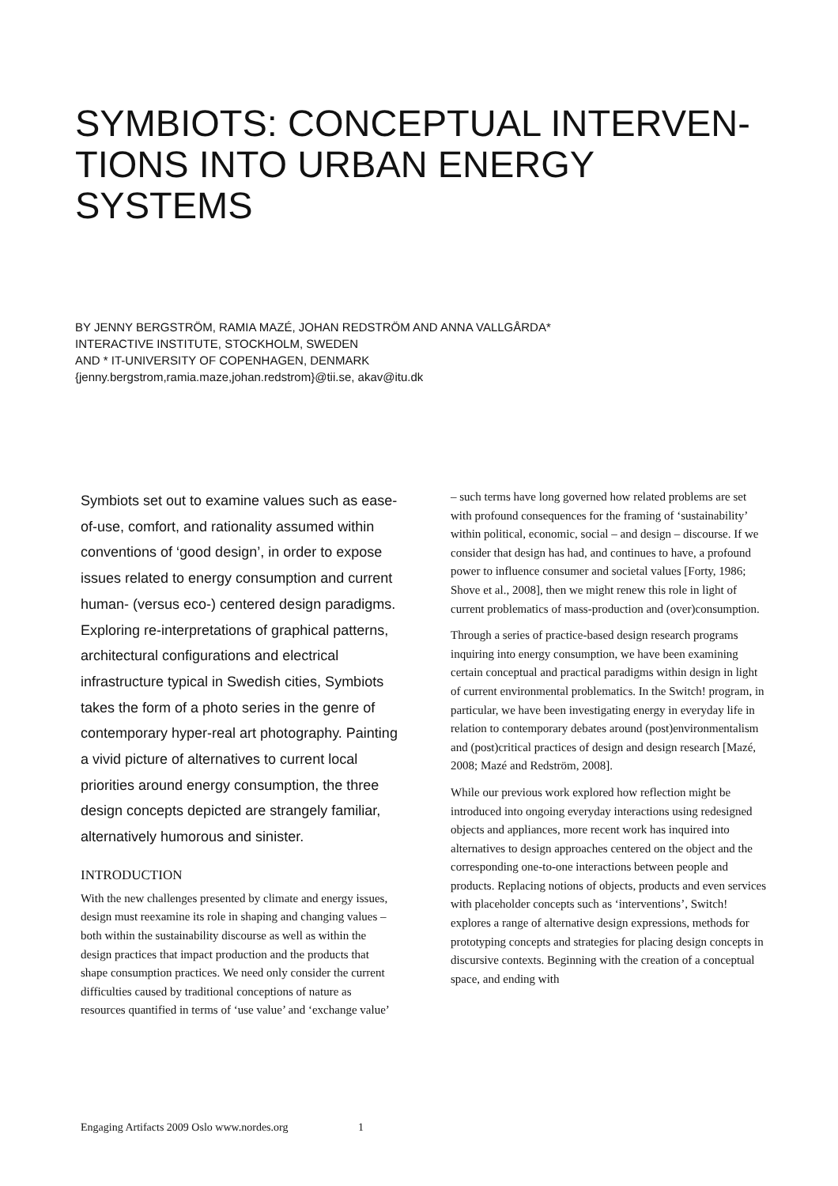SYMBIOTS: CONCEPTUAL INTERVEN-
TIONS INTO URBAN ENERGY
SYSTEMS
BY JENNY BERGSTRÖM, RAMIA MAZÉ, JOHAN REDSTRÖM AND ANNA VALLGÅRDA*
INTERACTIVE INSTITUTE, STOCKHOLM, SWEDEN
AND * IT-UNIVERSITY OF COPENHAGEN, DENMARK
{jenny.bergstrom,ramia.maze,johan.redstrom}@tii.se, akav@itu.dk
Symbiots set out to examine values such as ease-of-use, comfort, and rationality assumed within conventions of ‘good design’, in order to expose issues related to energy consumption and current human- (versus eco-) centered design paradigms. Exploring re-interpretations of graphical patterns, architectural configurations and electrical infrastructure typical in Swedish cities, Symbiots takes the form of a photo series in the genre of contemporary hyper-real art photography. Painting a vivid picture of alternatives to current local priorities around energy consumption, the three design concepts depicted are strangely familiar, alternatively humorous and sinister.
INTRODUCTION
With the new challenges presented by climate and energy issues, design must reexamine its role in shaping and changing values – both within the sustainability discourse as well as within the design practices that impact production and the products that shape consumption practices. We need only consider the current difficulties caused by traditional conceptions of nature as resources quantified in terms of ‘use value’ and ‘exchange value’
– such terms have long governed how related problems are set with profound consequences for the framing of ‘sustainability’ within political, economic, social – and design – discourse. If we consider that design has had, and continues to have, a profound power to influence consumer and societal values [Forty, 1986; Shove et al., 2008], then we might renew this role in light of current problematics of mass-production and (over)consumption.
Through a series of practice-based design research programs inquiring into energy consumption, we have been examining certain conceptual and practical paradigms within design in light of current environmental problematics. In the Switch! program, in particular, we have been investigating energy in everyday life in relation to contemporary debates around (post)environmentalism and (post)critical practices of design and design research [Mazé, 2008; Mazé and Redström, 2008].
While our previous work explored how reflection might be introduced into ongoing everyday interactions using redesigned objects and appliances, more recent work has inquired into alternatives to design approaches centered on the object and the corresponding one-to-one interactions between people and products. Replacing notions of objects, products and even services with placeholder concepts such as ‘interventions’, Switch! explores a range of alternative design expressions, methods for prototyping concepts and strategies for placing design concepts in discursive contexts. Beginning with the creation of a conceptual space, and ending with
Engaging Artifacts 2009 Oslo www.nordes.org 1